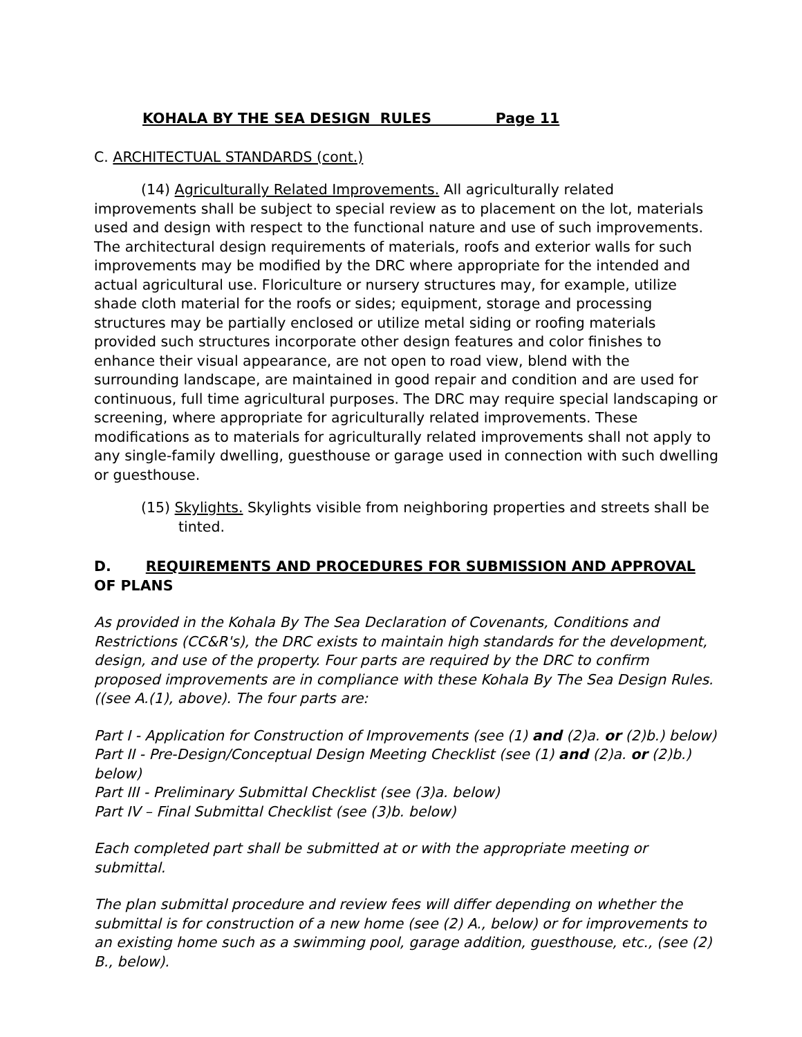KOHALA BY THE SEA DESIGN RULES Page 11
C. ARCHITECTUAL STANDARDS (cont.)
(14) Agriculturally Related Improvements. All agriculturally related improvements shall be subject to special review as to placement on the lot, materials used and design with respect to the functional nature and use of such improvements. The architectural design requirements of materials, roofs and exterior walls for such improvements may be modified by the DRC where appropriate for the intended and actual agricultural use. Floriculture or nursery structures may, for example, utilize shade cloth material for the roofs or sides; equipment, storage and processing structures may be partially enclosed or utilize metal siding or roofing materials provided such structures incorporate other design features and color finishes to enhance their visual appearance, are not open to road view, blend with the surrounding landscape, are maintained in good repair and condition and are used for continuous, full time agricultural purposes. The DRC may require special landscaping or screening, where appropriate for agriculturally related improvements. These modifications as to materials for agriculturally related improvements shall not apply to any single-family dwelling, guesthouse or garage used in connection with such dwelling or guesthouse.
(15) Skylights. Skylights visible from neighboring properties and streets shall be tinted.
D. REQUIREMENTS AND PROCEDURES FOR SUBMISSION AND APPROVAL OF PLANS
As provided in the Kohala By The Sea Declaration of Covenants, Conditions and Restrictions (CC&R's), the DRC exists to maintain high standards for the development, design, and use of the property. Four parts are required by the DRC to confirm proposed improvements are in compliance with these Kohala By The Sea Design Rules. ((see A.(1), above). The four parts are:
Part I - Application for Construction of Improvements (see (1) and (2)a. or (2)b.) below)
Part II - Pre-Design/Conceptual Design Meeting Checklist (see (1) and (2)a. or (2)b.) below)
Part III - Preliminary Submittal Checklist (see (3)a. below)
Part IV – Final Submittal Checklist (see (3)b. below)
Each completed part shall be submitted at or with the appropriate meeting or submittal.
The plan submittal procedure and review fees will differ depending on whether the submittal is for construction of a new home (see (2) A., below) or for improvements to an existing home such as a swimming pool, garage addition, guesthouse, etc., (see (2) B., below).